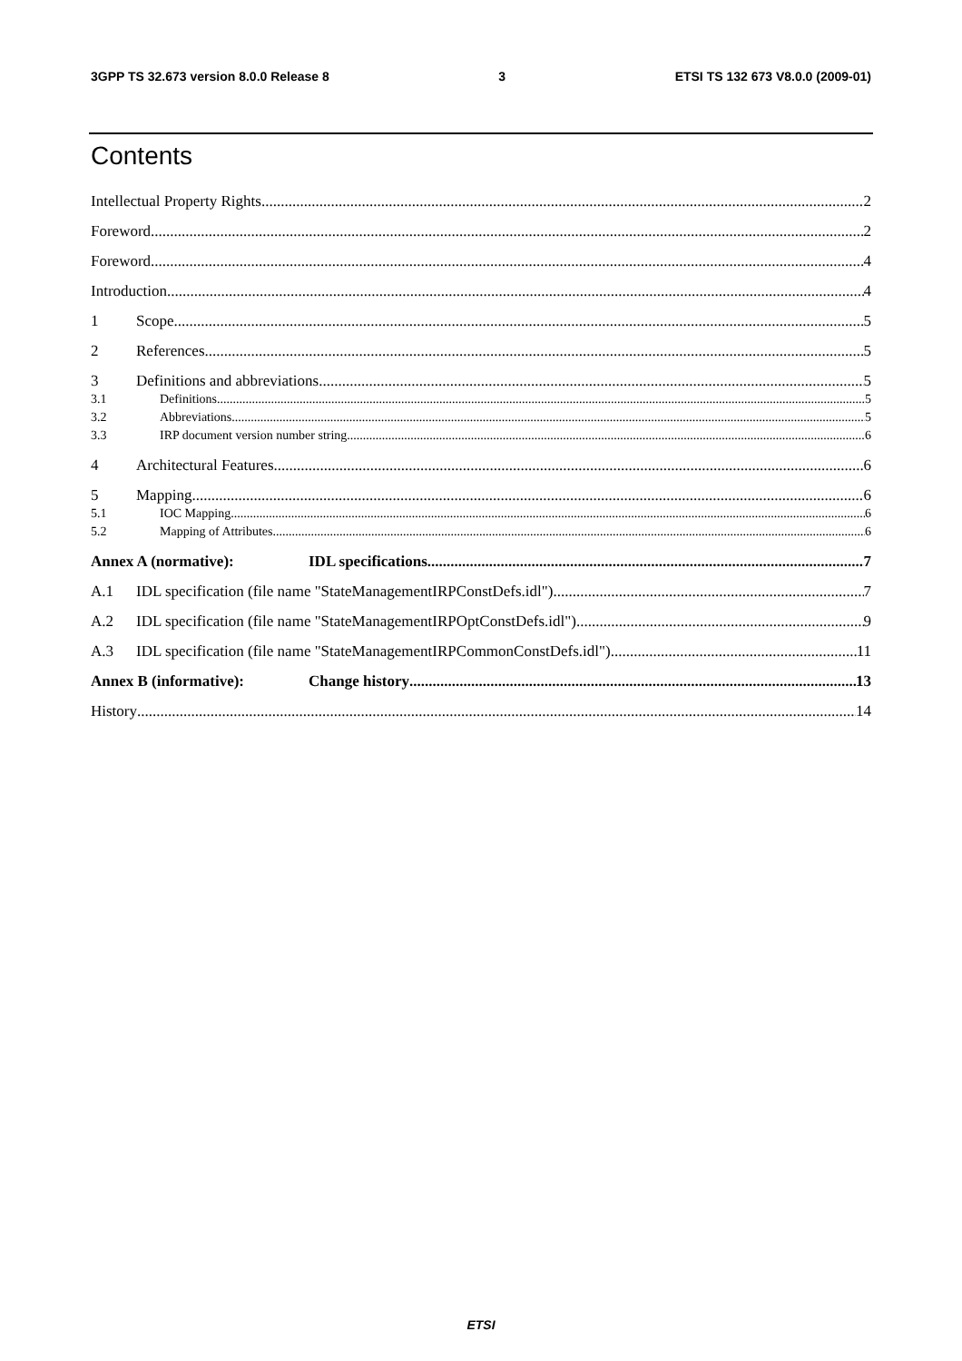3GPP TS 32.673 version 8.0.0 Release 8 3 ETSI TS 132 673 V8.0.0 (2009-01)
Contents
Intellectual Property Rights 2
Foreword 2
Foreword 4
Introduction 4
1 Scope 5
2 References 5
3 Definitions and abbreviations 5
3.1 Definitions 5
3.2 Abbreviations 5
3.3 IRP document version number string 6
4 Architectural Features 6
5 Mapping 6
5.1 IOC Mapping 6
5.2 Mapping of Attributes 6
Annex A (normative): IDL specifications 7
A.1 IDL specification (file name "StateManagementIRPConstDefs.idl") 7
A.2 IDL specification (file name "StateManagementIRPOptConstDefs.idl") 9
A.3 IDL specification (file name "StateManagementIRPCommonConstDefs.idl") 11
Annex B (informative): Change history 13
History 14
ETSI